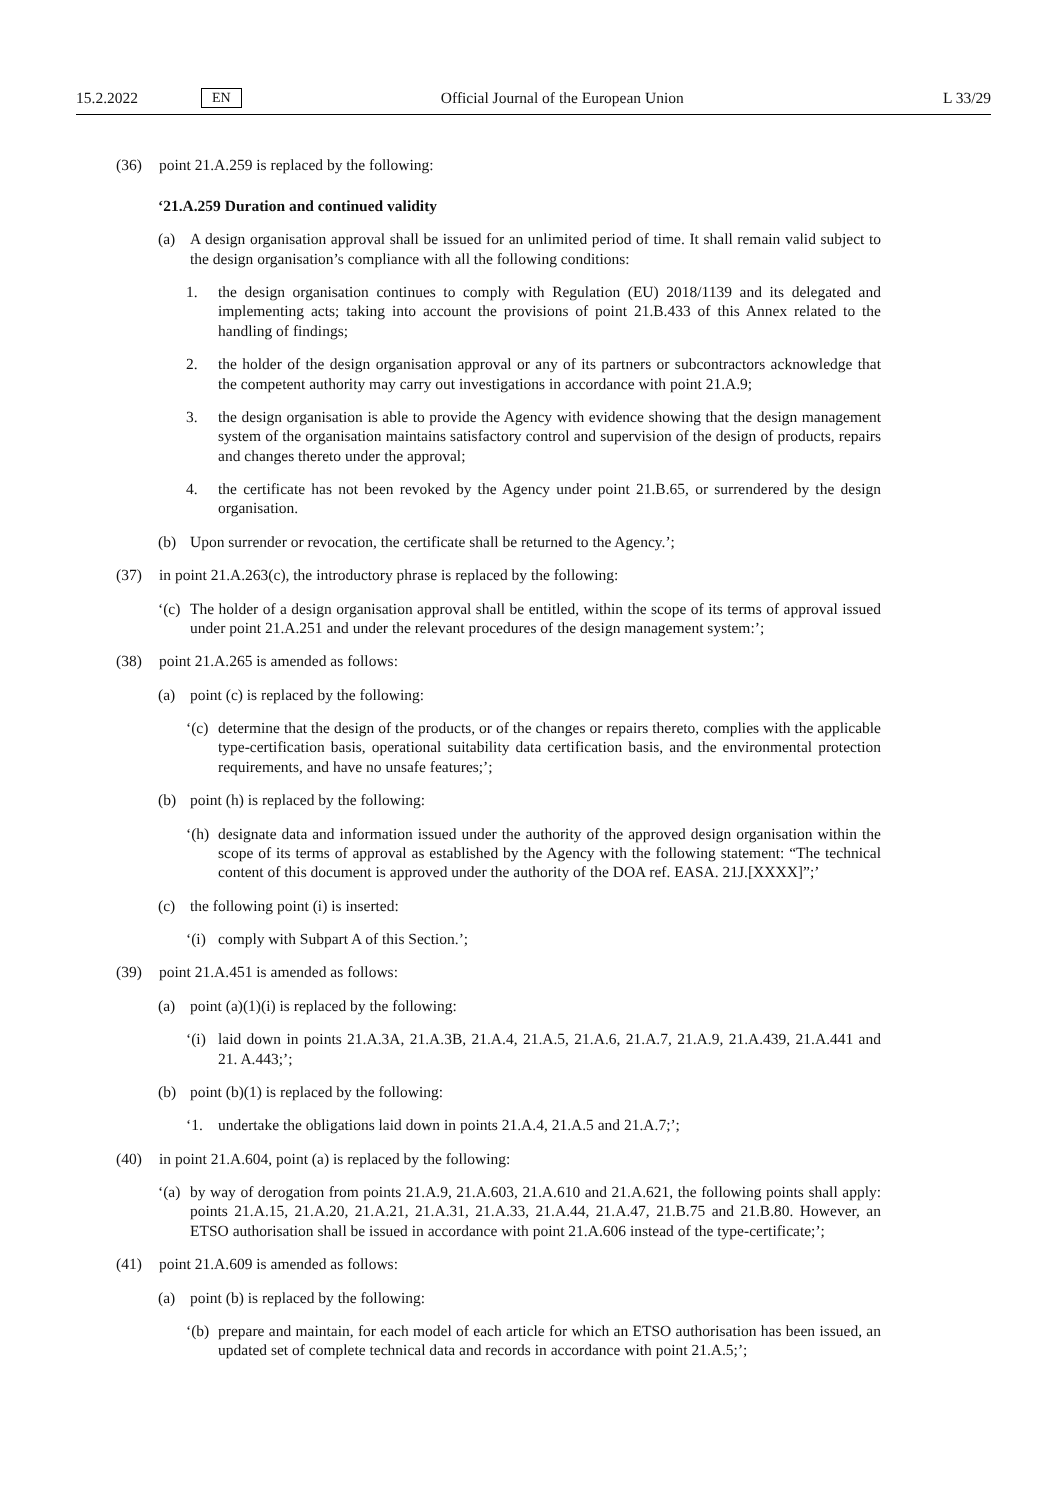15.2.2022 EN Official Journal of the European Union L 33/29
(36) point 21.A.259 is replaced by the following:
‘21.A.259 Duration and continued validity
(a) A design organisation approval shall be issued for an unlimited period of time. It shall remain valid subject to the design organisation’s compliance with all the following conditions:
1. the design organisation continues to comply with Regulation (EU) 2018/1139 and its delegated and implementing acts; taking into account the provisions of point 21.B.433 of this Annex related to the handling of findings;
2. the holder of the design organisation approval or any of its partners or subcontractors acknowledge that the competent authority may carry out investigations in accordance with point 21.A.9;
3. the design organisation is able to provide the Agency with evidence showing that the design management system of the organisation maintains satisfactory control and supervision of the design of products, repairs and changes thereto under the approval;
4. the certificate has not been revoked by the Agency under point 21.B.65, or surrendered by the design organisation.
(b) Upon surrender or revocation, the certificate shall be returned to the Agency.’;
(37) in point 21.A.263(c), the introductory phrase is replaced by the following:
‘(c) The holder of a design organisation approval shall be entitled, within the scope of its terms of approval issued under point 21.A.251 and under the relevant procedures of the design management system:’;
(38) point 21.A.265 is amended as follows:
(a) point (c) is replaced by the following:
‘(c) determine that the design of the products, or of the changes or repairs thereto, complies with the applicable type-certification basis, operational suitability data certification basis, and the environmental protection requirements, and have no unsafe features;’;
(b) point (h) is replaced by the following:
‘(h) designate data and information issued under the authority of the approved design organisation within the scope of its terms of approval as established by the Agency with the following statement: “The technical content of this document is approved under the authority of the DOA ref. EASA. 21J.[XXXX]”;’
(c) the following point (i) is inserted:
‘(i) comply with Subpart A of this Section.’;
(39) point 21.A.451 is amended as follows:
(a) point (a)(1)(i) is replaced by the following:
‘(i) laid down in points 21.A.3A, 21.A.3B, 21.A.4, 21.A.5, 21.A.6, 21.A.7, 21.A.9, 21.A.439, 21.A.441 and 21. A.443;’;
(b) point (b)(1) is replaced by the following:
‘1. undertake the obligations laid down in points 21.A.4, 21.A.5 and 21.A.7;’;
(40) in point 21.A.604, point (a) is replaced by the following:
‘(a) by way of derogation from points 21.A.9, 21.A.603, 21.A.610 and 21.A.621, the following points shall apply: points 21.A.15, 21.A.20, 21.A.21, 21.A.31, 21.A.33, 21.A.44, 21.A.47, 21.B.75 and 21.B.80. However, an ETSO authorisation shall be issued in accordance with point 21.A.606 instead of the type-certificate;’;
(41) point 21.A.609 is amended as follows:
(a) point (b) is replaced by the following:
‘(b) prepare and maintain, for each model of each article for which an ETSO authorisation has been issued, an updated set of complete technical data and records in accordance with point 21.A.5;’;